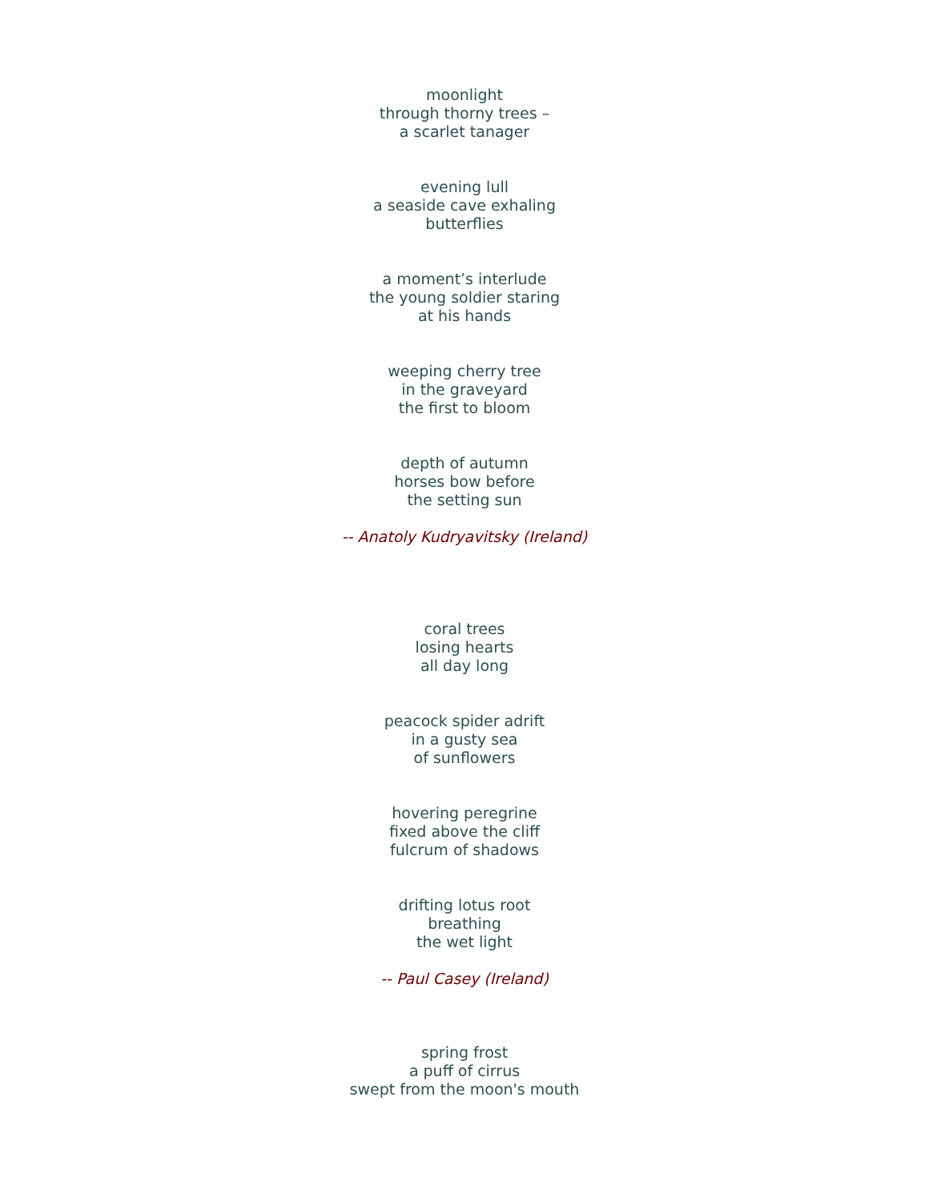moonlight
through thorny trees –
a scarlet tanager
evening lull
a seaside cave exhaling
butterflies
a moment’s interlude
the young soldier staring
at his hands
weeping cherry tree
in the graveyard
the first to bloom
depth of autumn
horses bow before
the setting sun
-- Anatoly Kudryavitsky (Ireland)
coral trees
losing hearts
all day long
peacock spider adrift
in a gusty sea
of sunflowers
hovering peregrine
fixed above the cliff
fulcrum of shadows
drifting lotus root
breathing
the wet light
-- Paul Casey (Ireland)
spring frost
a puff of cirrus
swept from the moon's mouth